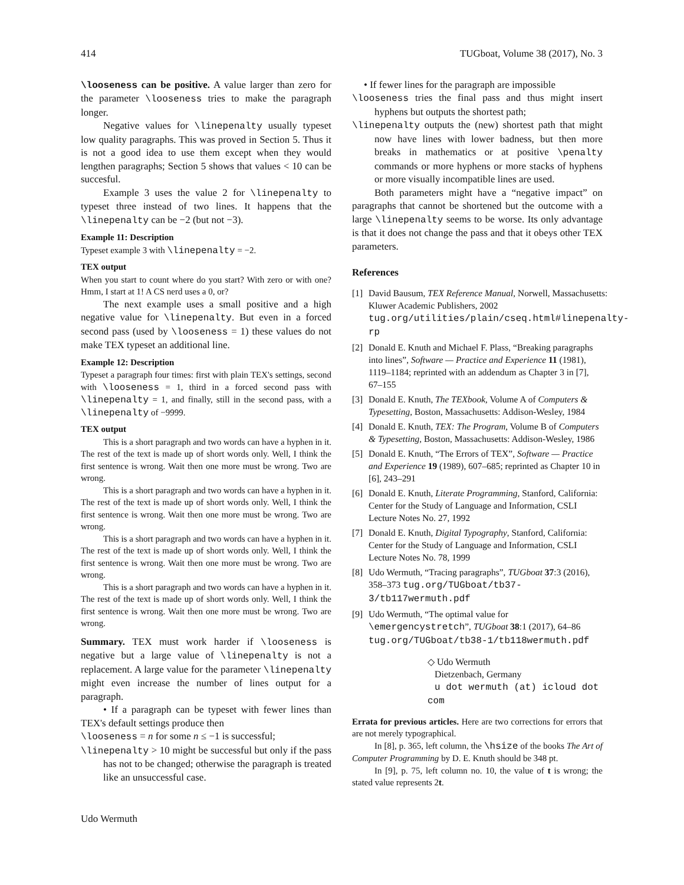414 TUGboat, Volume 38 (2017), No. 3
\looseness can be positive. A value larger than zero for the parameter \looseness tries to make the paragraph longer.
Negative values for \linepenalty usually typeset low quality paragraphs. This was proved in Section 5. Thus it is not a good idea to use them except when they would lengthen paragraphs; Section 5 shows that values < 10 can be succesful.
Example 3 uses the value 2 for \linepenalty to typeset three instead of two lines. It happens that the \linepenalty can be −2 (but not −3).
Example 11: Description
Typeset example 3 with \linepenalty = −2.
TEX output
When you start to count where do you start? With zero or with one? Hmm, I start at 1! A CS nerd uses a 0, or?
The next example uses a small positive and a high negative value for \linepenalty. But even in a forced second pass (used by \looseness = 1) these values do not make TEX typeset an additional line.
Example 12: Description
Typeset a paragraph four times: first with plain TEX's settings, second with \looseness = 1, third in a forced second pass with \linepenalty = 1, and finally, still in the second pass, with a \linepenalty of −9999.
TEX output
This is a short paragraph and two words can have a hyphen in it. The rest of the text is made up of short words only. Well, I think the first sentence is wrong. Wait then one more must be wrong. Two are wrong.
This is a short paragraph and two words can have a hyphen in it. The rest of the text is made up of short words only. Well, I think the first sentence is wrong. Wait then one more must be wrong. Two are wrong.
This is a short paragraph and two words can have a hyphen in it. The rest of the text is made up of short words only. Well, I think the first sentence is wrong. Wait then one more must be wrong. Two are wrong.
This is a short paragraph and two words can have a hyphen in it. The rest of the text is made up of short words only. Well, I think the first sentence is wrong. Wait then one more must be wrong. Two are wrong.
Summary. TEX must work harder if \looseness is negative but a large value of \linepenalty is not a replacement. A large value for the parameter \linepenalty might even increase the number of lines output for a paragraph.
• If a paragraph can be typeset with fewer lines than TEX's default settings produce then
\looseness = n for some n ≤ −1 is successful;
\linepenalty > 10 might be successful but only if the pass has not to be changed; otherwise the paragraph is treated like an unsuccessful case.
• If fewer lines for the paragraph are impossible
\looseness tries the final pass and thus might insert hyphens but outputs the shortest path;
\linepenalty outputs the (new) shortest path that might now have lines with lower badness, but then more breaks in mathematics or at positive \penalty commands or more hyphens or more stacks of hyphens or more visually incompatible lines are used.
Both parameters might have a “negative impact” on paragraphs that cannot be shortened but the outcome with a large \linepenalty seems to be worse. Its only advantage is that it does not change the pass and that it obeys other TEX parameters.
References
[1] David Bausum, TEX Reference Manual, Norwell, Massachusetts: Kluwer Academic Publishers, 2002 tug.org/utilities/plain/cseq.html#linepenalty-rp
[2] Donald E. Knuth and Michael F. Plass, “Breaking paragraphs into lines”, Software — Practice and Experience 11 (1981), 1119–1184; reprinted with an addendum as Chapter 3 in [7], 67–155
[3] Donald E. Knuth, The TEXbook, Volume A of Computers & Typesetting, Boston, Massachusetts: Addison-Wesley, 1984
[4] Donald E. Knuth, TEX: The Program, Volume B of Computers & Typesetting, Boston, Massachusetts: Addison-Wesley, 1986
[5] Donald E. Knuth, “The Errors of TEX”, Software — Practice and Experience 19 (1989), 607–685; reprinted as Chapter 10 in [6], 243–291
[6] Donald E. Knuth, Literate Programming, Stanford, California: Center for the Study of Language and Information, CSLI Lecture Notes No. 27, 1992
[7] Donald E. Knuth, Digital Typography, Stanford, California: Center for the Study of Language and Information, CSLI Lecture Notes No. 78, 1999
[8] Udo Wermuth, “Tracing paragraphs”, TUGboat 37:3 (2016), 358–373 tug.org/TUGboat/tb37-3/tb117wermuth.pdf
[9] Udo Wermuth, “The optimal value for \emergencystretch”, TUGboat 38:1 (2017), 64–86 tug.org/TUGboat/tb38-1/tb118wermuth.pdf
◇ Udo Wermuth
Dietzenbach, Germany
u dot wermuth (at) icloud dot com
Errata for previous articles. Here are two corrections for errors that are not merely typographical.
In [8], p. 365, left column, the \hsize of the books The Art of Computer Programming by D. E. Knuth should be 348 pt.
In [9], p. 75, left column no. 10, the value of t is wrong; the stated value represents 2t.
Udo Wermuth